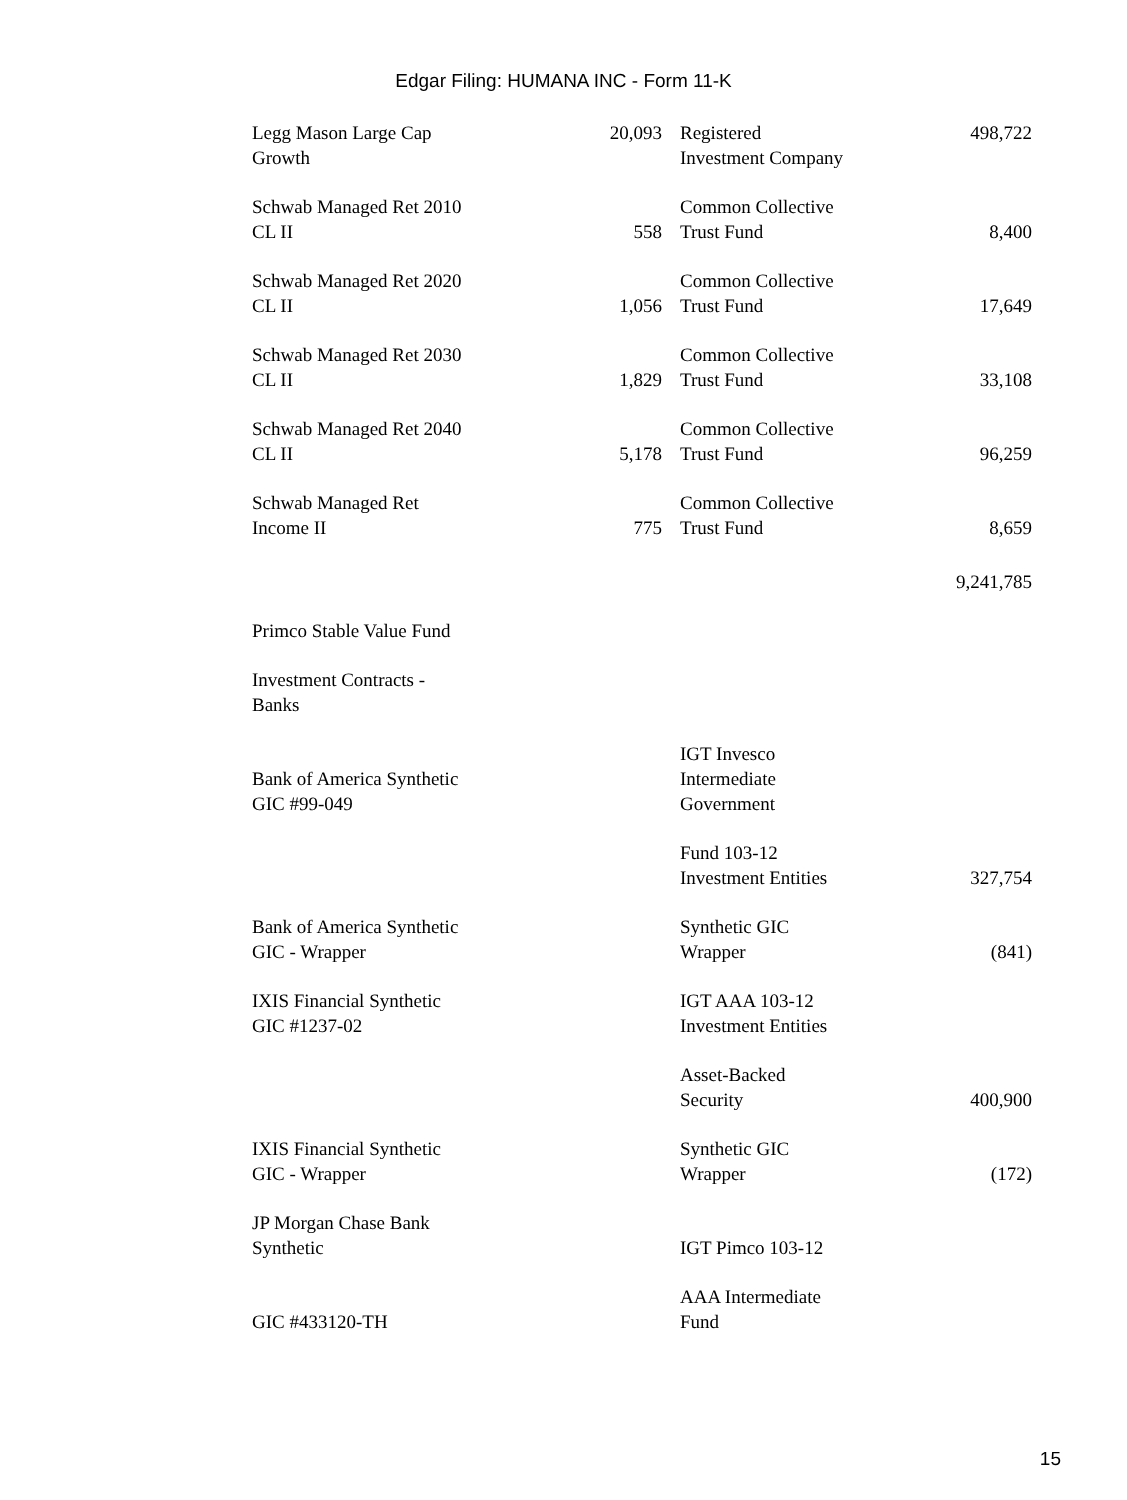Edgar Filing: HUMANA INC - Form 11-K
| Legg Mason Large Cap Growth | 20,093 | | Registered Investment Company | 498,722 |
| Schwab Managed Ret 2010 CL II | 558 | | Common Collective Trust Fund | 8,400 |
| Schwab Managed Ret 2020 CL II | 1,056 | | Common Collective Trust Fund | 17,649 |
| Schwab Managed Ret 2030 CL II | 1,829 | | Common Collective Trust Fund | 33,108 |
| Schwab Managed Ret 2040 CL II | 5,178 | | Common Collective Trust Fund | 96,259 |
| Schwab Managed Ret Income II | 775 | | Common Collective Trust Fund | 8,659 |
| | | | | 9,241,785 |
| Primco Stable Value Fund | | | | |
| Investment Contracts - Banks | | | | |
| Bank of America Synthetic GIC #99-049 | | | IGT Invesco Intermediate Government | |
| | | | Fund 103-12 Investment Entities | 327,754 |
| Bank of America Synthetic GIC - Wrapper | | | Synthetic GIC Wrapper | (841) |
| IXIS Financial Synthetic GIC #1237-02 | | | IGT AAA 103-12 Investment Entities | |
| | | | Asset-Backed Security | 400,900 |
| IXIS Financial Synthetic GIC - Wrapper | | | Synthetic GIC Wrapper | (172) |
| JP Morgan Chase Bank Synthetic | | | IGT Pimco 103-12 | |
| GIC #433120-TH | | | AAA Intermediate Fund | |
15